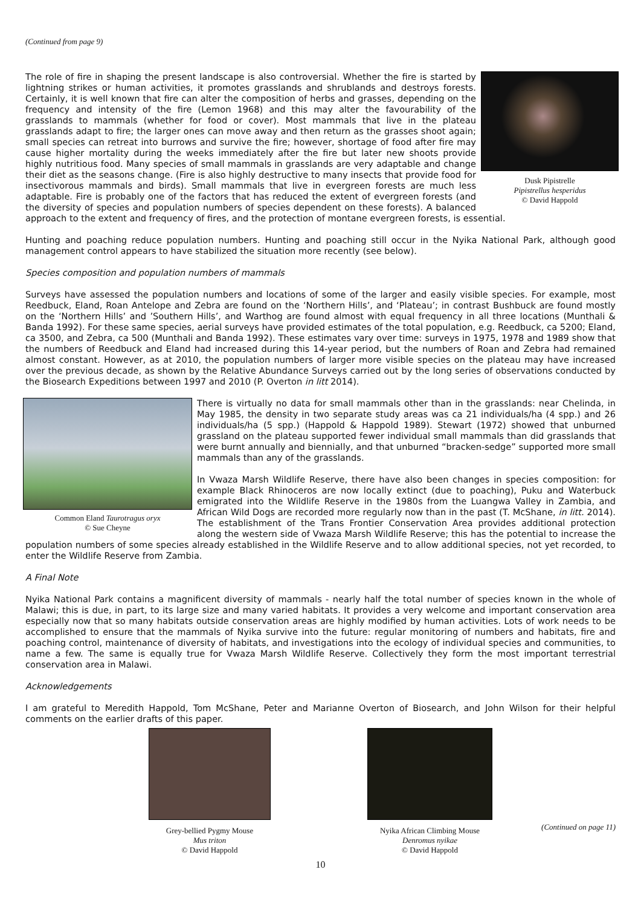(Continued from page 9)
Dusk Pipistrelle
Pipistrellus hesperidus
© David Happold
The role of fire in shaping the present landscape is also controversial. Whether the fire is started by lightning strikes or human activities, it promotes grasslands and shrublands and destroys forests. Certainly, it is well known that fire can alter the composition of herbs and grasses, depending on the frequency and intensity of the fire (Lemon 1968) and this may alter the favourability of the grasslands to mammals (whether for food or cover). Most mammals that live in the plateau grasslands adapt to fire; the larger ones can move away and then return as the grasses shoot again; small species can retreat into burrows and survive the fire; however, shortage of food after fire may cause higher mortality during the weeks immediately after the fire but later new shoots provide highly nutritious food. Many species of small mammals in grasslands are very adaptable and change their diet as the seasons change. (Fire is also highly destructive to many insects that provide food for insectivorous mammals and birds). Small mammals that live in evergreen forests are much less adaptable. Fire is probably one of the factors that has reduced the extent of evergreen forests (and the diversity of species and population numbers of species dependent on these forests). A balanced approach to the extent and frequency of fires, and the protection of montane evergreen forests, is essential.
Hunting and poaching reduce population numbers. Hunting and poaching still occur in the Nyika National Park, although good management control appears to have stabilized the situation more recently (see below).
Species composition and population numbers of mammals
Surveys have assessed the population numbers and locations of some of the larger and easily visible species. For example, most Reedbuck, Eland, Roan Antelope and Zebra are found on the ‘Northern Hills’, and ‘Plateau’; in contrast Bushbuck are found mostly on the ‘Northern Hills’ and ’Southern Hills’, and Warthog are found almost with equal frequency in all three locations (Munthali & Banda 1992). For these same species, aerial surveys have provided estimates of the total population, e.g. Reedbuck, ca 5200; Eland, ca 3500, and Zebra, ca 500 (Munthali and Banda 1992). These estimates vary over time: surveys in 1975, 1978 and 1989 show that the numbers of Reedbuck and Eland had increased during this 14-year period, but the numbers of Roan and Zebra had remained almost constant. However, as at 2010, the population numbers of larger more visible species on the plateau may have increased over the previous decade, as shown by the Relative Abundance Surveys carried out by the long series of observations conducted by the Biosearch Expeditions between 1997 and 2010 (P. Overton in litt 2014).
Common Eland Taurotragus oryx
© Sue Cheyne
There is virtually no data for small mammals other than in the grasslands: near Chelinda, in May 1985, the density in two separate study areas was ca 21 individuals/ha (4 spp.) and 26 individuals/ha (5 spp.) (Happold & Happold 1989). Stewart (1972) showed that unburned grassland on the plateau supported fewer individual small mammals than did grasslands that were burnt annually and biennially, and that unburned “bracken-sedge” supported more small mammals than any of the grasslands.
In Vwaza Marsh Wildlife Reserve, there have also been changes in species composition: for example Black Rhinoceros are now locally extinct (due to poaching), Puku and Waterbuck emigrated into the Wildlife Reserve in the 1980s from the Luangwa Valley in Zambia, and African Wild Dogs are recorded more regularly now than in the past (T. McShane, in litt. 2014). The establishment of the Trans Frontier Conservation Area provides additional protection along the western side of Vwaza Marsh Wildlife Reserve; this has the potential to increase the population numbers of some species already established in the Wildlife Reserve and to allow additional species, not yet recorded, to enter the Wildlife Reserve from Zambia.
A Final Note
Nyika National Park contains a magnificent diversity of mammals - nearly half the total number of species known in the whole of Malawi; this is due, in part, to its large size and many varied habitats. It provides a very welcome and important conservation area especially now that so many habitats outside conservation areas are highly modified by human activities. Lots of work needs to be accomplished to ensure that the mammals of Nyika survive into the future: regular monitoring of numbers and habitats, fire and poaching control, maintenance of diversity of habitats, and investigations into the ecology of individual species and communities, to name a few. The same is equally true for Vwaza Marsh Wildlife Reserve. Collectively they form the most important terrestrial conservation area in Malawi.
Acknowledgements
I am grateful to Meredith Happold, Tom McShane, Peter and Marianne Overton of Biosearch, and John Wilson for their helpful comments on the earlier drafts of this paper.
Grey-bellied Pygmy Mouse
Mus triton
© David Happold
Nyika African Climbing Mouse
Denromus nyikae
© David Happold
(Continued on page 11)
10